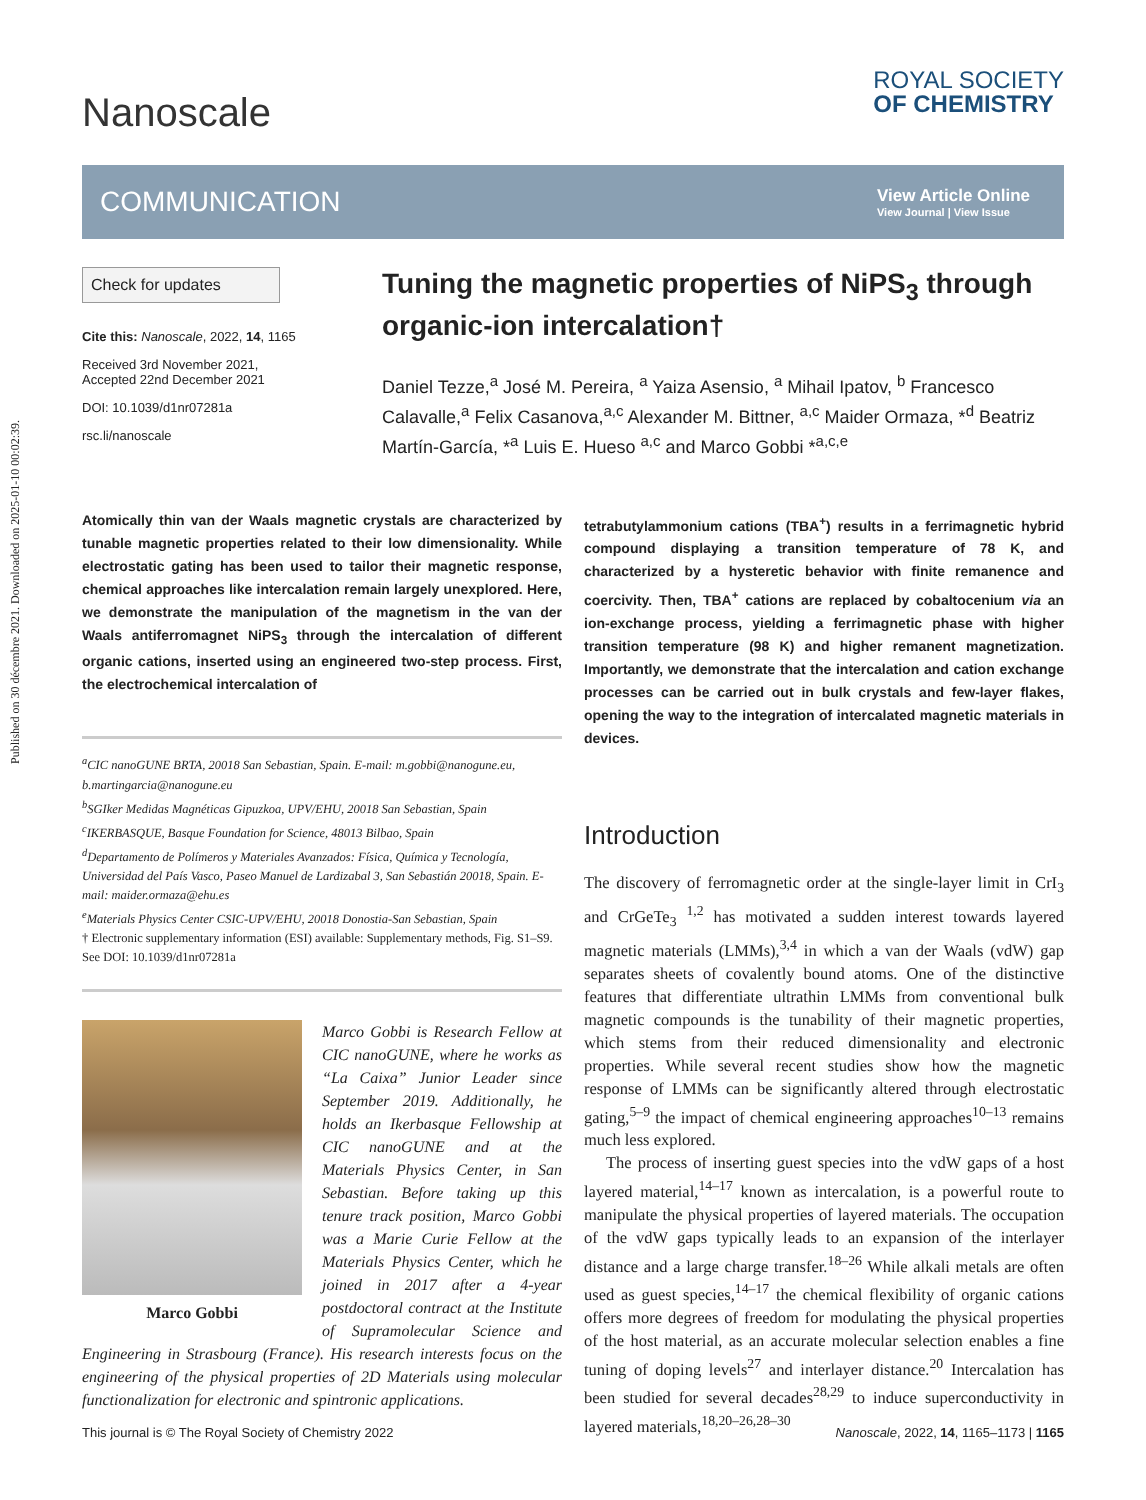Published on 30 décembre 2021. Downloaded on 2025-01-10 00:02:39.
Nanoscale
ROYAL SOCIETY
OF CHEMISTRY
COMMUNICATION
View Article Online
View Journal | View Issue
Check for updates
Cite this: Nanoscale, 2022, 14, 1165
Received 3rd November 2021,
Accepted 22nd December 2021
DOI: 10.1039/d1nr07281a
rsc.li/nanoscale
Tuning the magnetic properties of NiPS<sub>3</sub> through organic-ion intercalation†
Daniel Tezze,<sup>a</sup> José M. Pereira, <sup>a</sup> Yaiza Asensio, <sup>a</sup> Mihail Ipatov, <sup>b</sup> Francesco Calavalle,<sup>a</sup> Felix Casanova,<sup>a,c</sup> Alexander M. Bittner, <sup>a,c</sup> Maider Ormaza, *<sup>d</sup> Beatriz Martín-García, *<sup>a</sup> Luis E. Hueso <sup>a,c</sup> and Marco Gobbi *<sup>a,c,e</sup>
Atomically thin van der Waals magnetic crystals are characterized by tunable magnetic properties related to their low dimensionality. While electrostatic gating has been used to tailor their magnetic response, chemical approaches like intercalation remain largely unexplored. Here, we demonstrate the manipulation of the magnetism in the van der Waals antiferromagnet NiPS<sub>3</sub> through the intercalation of different organic cations, inserted using an engineered two-step process. First, the electrochemical intercalation of
<sup>a</sup> CIC nanoGUNE BRTA, 20018 San Sebastian, Spain. E-mail: m.gobbi@nanogune.eu, b.martingarcia@nanogune.eu
<sup>b</sup> SGIker Medidas Magnéticas Gipuzkoa, UPV/EHU, 20018 San Sebastian, Spain
<sup>c</sup> IKERBASQUE, Basque Foundation for Science, 48013 Bilbao, Spain
<sup>d</sup> Departamento de Polímeros y Materiales Avanzados: Física, Química y Tecnología, Universidad del País Vasco, Paseo Manuel de Lardizabal 3, San Sebastián 20018, Spain. E-mail: maider.ormaza@ehu.es
<sup>e</sup> Materials Physics Center CSIC-UPV/EHU, 20018 Donostia-San Sebastian, Spain
† Electronic supplementary information (ESI) available: Supplementary methods, Fig. S1–S9. See DOI: 10.1039/d1nr07281a
Marco Gobbi
Marco Gobbi is Research Fellow at CIC nanoGUNE, where he works as “La Caixa” Junior Leader since September 2019. Additionally, he holds an Ikerbasque Fellowship at CIC nanoGUNE and at the Materials Physics Center, in San Sebastian. Before taking up this tenure track position, Marco Gobbi was a Marie Curie Fellow at the Materials Physics Center, which he joined in 2017 after a 4-year postdoctoral contract at the Institute of Supramolecular Science and Engineering in Strasbourg (France). His research interests focus on the engineering of the physical properties of 2D Materials using molecular functionalization for electronic and spintronic applications.
tetrabutylammonium cations (TBA<sup>+</sup>) results in a ferrimagnetic hybrid compound displaying a transition temperature of 78 K, and characterized by a hysteretic behavior with finite remanence and coercivity. Then, TBA<sup>+</sup> cations are replaced by cobaltocenium via an ion-exchange process, yielding a ferrimagnetic phase with higher transition temperature (98 K) and higher remanent magnetization. Importantly, we demonstrate that the intercalation and cation exchange processes can be carried out in bulk crystals and few-layer flakes, opening the way to the integration of intercalated magnetic materials in devices.
Introduction
The discovery of ferromagnetic order at the single-layer limit in CrI<sub>3</sub> and CrGeTe<sub>3</sub> <sup>1,2</sup> has motivated a sudden interest towards layered magnetic materials (LMMs),<sup>3,4</sup> in which a van der Waals (vdW) gap separates sheets of covalently bound atoms. One of the distinctive features that differentiate ultrathin LMMs from conventional bulk magnetic compounds is the tunability of their magnetic properties, which stems from their reduced dimensionality and electronic properties. While several recent studies show how the magnetic response of LMMs can be significantly altered through electrostatic gating,<sup>5–9</sup> the impact of chemical engineering approaches<sup>10–13</sup> remains much less explored.
The process of inserting guest species into the vdW gaps of a host layered material,<sup>14–17</sup> known as intercalation, is a powerful route to manipulate the physical properties of layered materials. The occupation of the vdW gaps typically leads to an expansion of the interlayer distance and a large charge transfer.<sup>18–26</sup> While alkali metals are often used as guest species,<sup>14–17</sup> the chemical flexibility of organic cations offers more degrees of freedom for modulating the physical properties of the host material, as an accurate molecular selection enables a fine tuning of doping levels<sup>27</sup> and interlayer distance.<sup>20</sup> Intercalation has been studied for several decades<sup>28,29</sup> to induce superconductivity in layered materials,<sup>18,20–26,28–30</sup>
This journal is © The Royal Society of Chemistry 2022 Nanoscale, 2022, 14, 1165–1173 | 1165